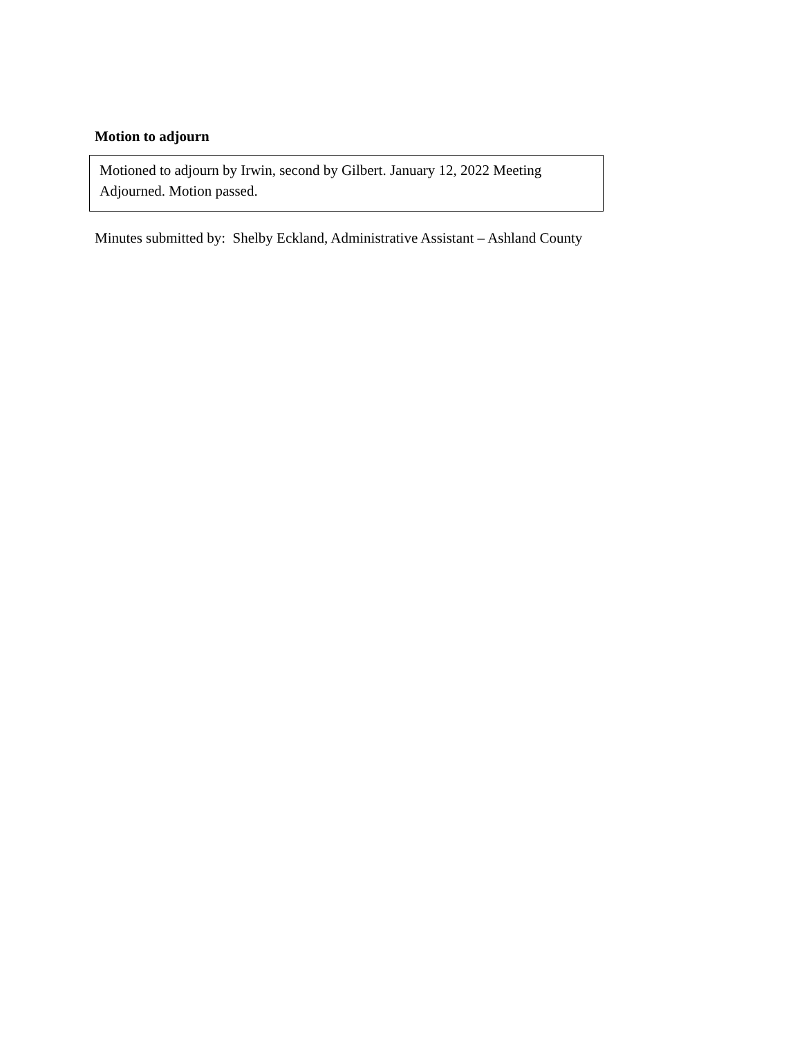Motion to adjourn
Motioned to adjourn by Irwin, second by Gilbert. January 12, 2022 Meeting Adjourned. Motion passed.
Minutes submitted by: Shelby Eckland, Administrative Assistant – Ashland County